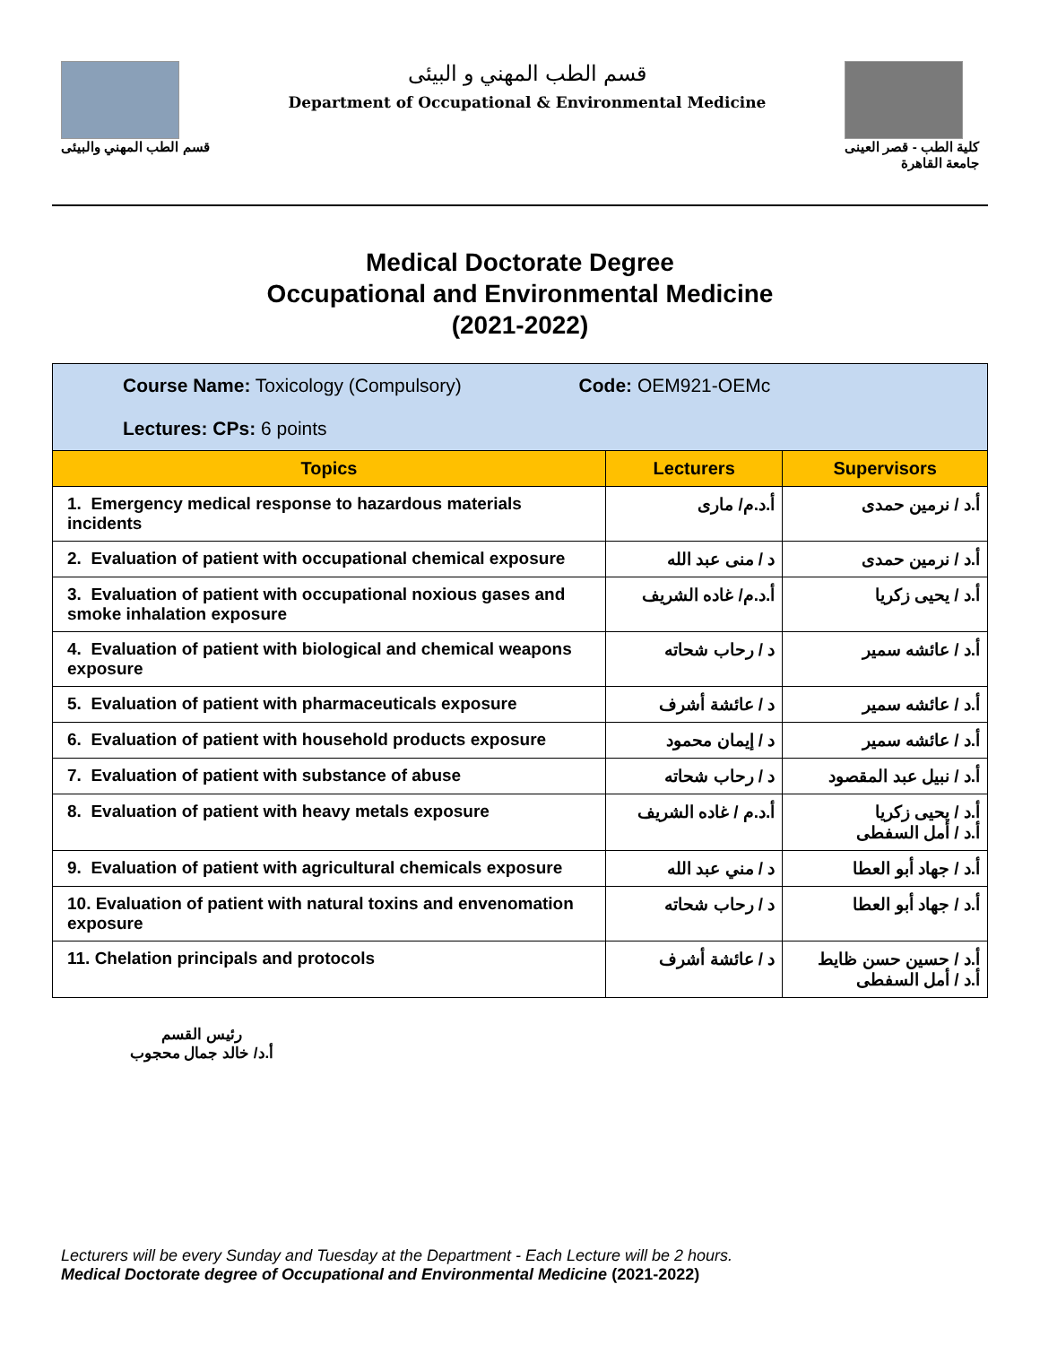قسم الطب المهني والبيئى
قسم الطب المهني و البيئى
Department of Occupational & Environmental Medicine
كلية الطب - قصر العينى
جامعة القاهرة
Medical Doctorate Degree
Occupational and Environmental Medicine
(2021-2022)
| Course Name: Toxicology (Compulsory) Code: OEM921-OEMc Lectures: CPs: 6 points | | |
| Topics | Lecturers | Supervisors |
| 1. Emergency medical response to hazardous materials incidents | أ.د.م/ مارى | أ.د / نرمين حمدى |
| 2. Evaluation of patient with occupational chemical exposure | د / منى عبد الله | أ.د / نرمين حمدى |
| 3. Evaluation of patient with occupational noxious gases and smoke inhalation exposure | أ.د.م/ غاده الشريف | أ.د / يحيى زكريا |
| 4. Evaluation of patient with biological and chemical weapons exposure | د / رحاب شحاته | أ.د / عائشه سمير |
| 5. Evaluation of patient with pharmaceuticals exposure | د / عائشة أشرف | أ.د / عائشه سمير |
| 6. Evaluation of patient with household products exposure | د / إيمان محمود | أ.د / عائشه سمير |
| 7. Evaluation of patient with substance of abuse | د / رحاب شحاته | أ.د / نبيل عبد المقصود |
| 8. Evaluation of patient with heavy metals exposure | أ.د.م / غاده الشريف | أ.د / يحيى زكريا أ.د / أمل السفطى |
| 9. Evaluation of patient with agricultural chemicals exposure | د / مني عبد الله | أ.د / جهاد أبو العطا |
| 10. Evaluation of patient with natural toxins and envenomation exposure | د / رحاب شحاته | أ.د / جهاد أبو العطا |
| 11. Chelation principals and protocols | د / عائشة أشرف | أ.د / حسين حسن ظايط أ.د / أمل السفطى |
رئيس القسم
أ.د/ خالد جمال محجوب
Lecturers will be every Sunday and Tuesday at the Department - Each Lecture will be 2 hours.
Medical Doctorate degree of Occupational and Environmental Medicine (2021-2022)